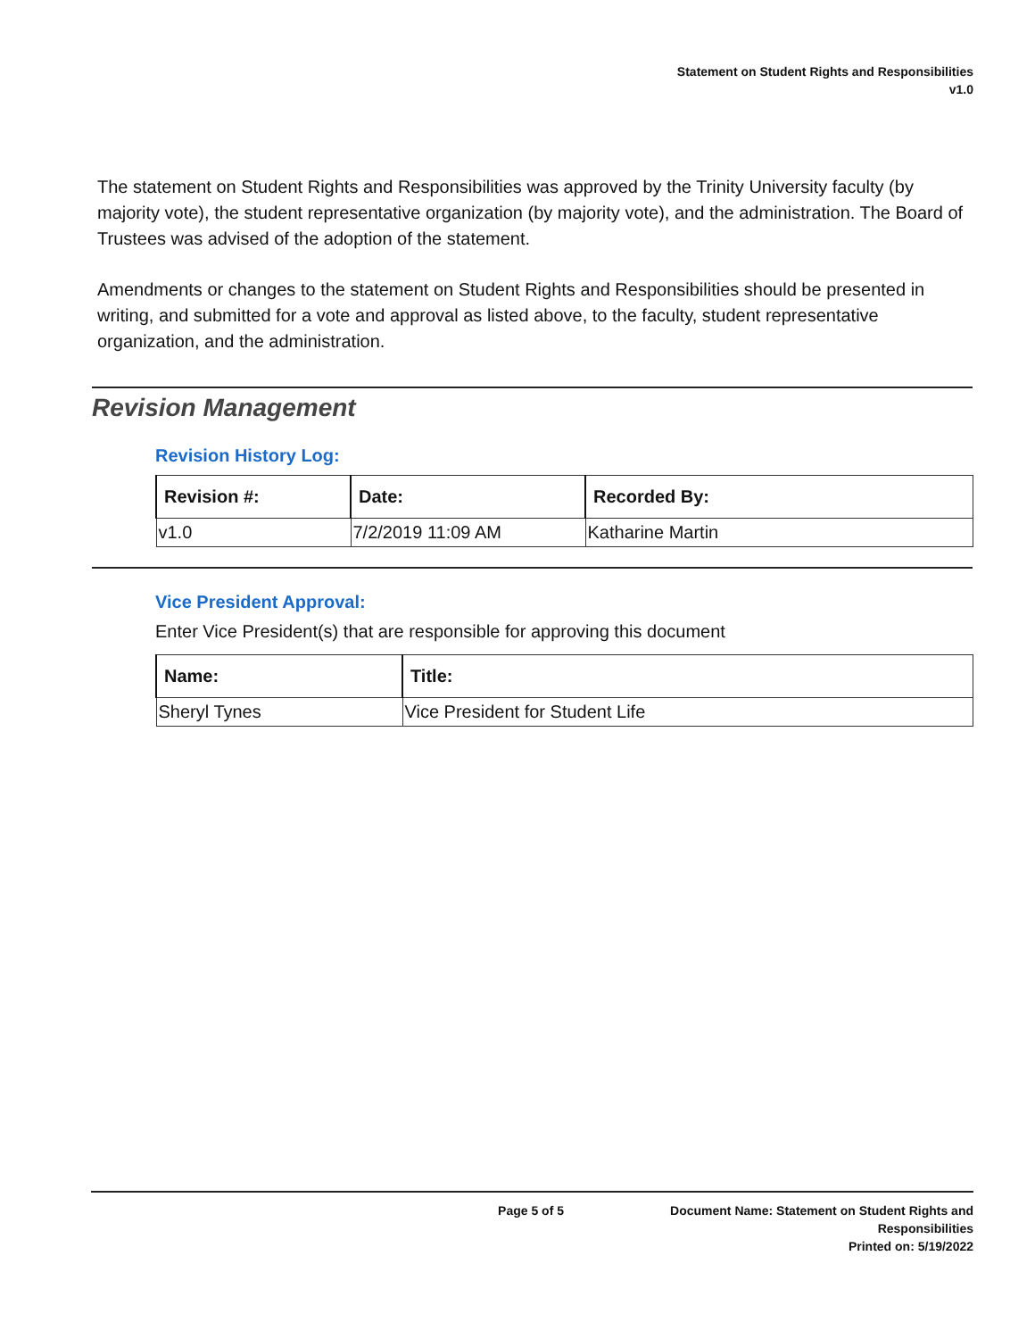Statement on Student Rights and Responsibilities
v1.0
The statement on Student Rights and Responsibilities was approved by the Trinity University faculty (by majority vote), the student representative organization (by majority vote), and the administration. The Board of Trustees was advised of the adoption of the statement.
Amendments or changes to the statement on Student Rights and Responsibilities should be presented in writing, and submitted for a vote and approval as listed above, to the faculty, student representative organization, and the administration.
Revision Management
Revision History Log:
| Revision #: | Date: | Recorded By: |
| --- | --- | --- |
| v1.0 | 7/2/2019 11:09 AM | Katharine Martin |
Vice President Approval:
Enter Vice President(s) that are responsible for approving this document
| Name: | Title: |
| --- | --- |
| Sheryl Tynes | Vice President for Student Life |
Page 5 of 5 Document Name: Statement on Student Rights and
Responsibilities
Printed on: 5/19/2022